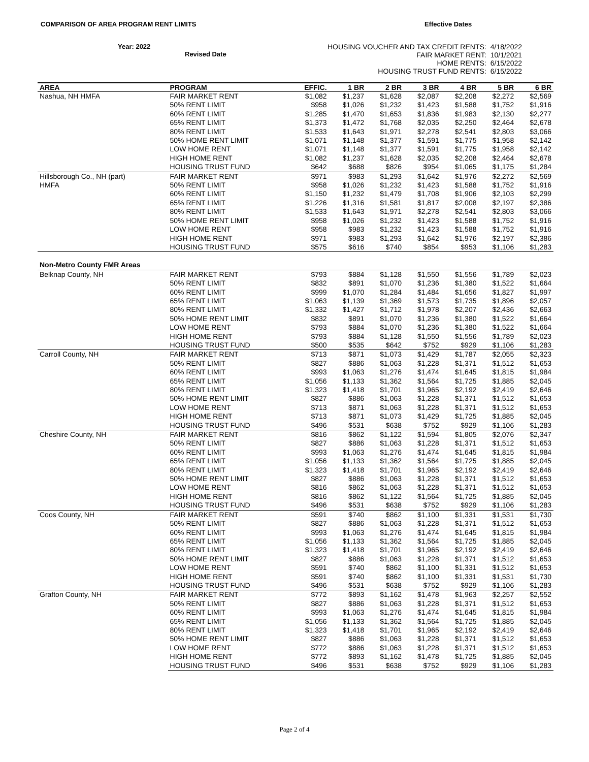COMPARISON OF AREA PROGRAM RENT LIMITS Effective Dates
Year: 2022
Revised Date
| HOUSING VOUCHER AND TAX CREDIT RENTS: | 4/18/2022 |
| FAIR MARKET RENT: | 10/1/2021 |
| HOME RENTS: | 6/15/2022 |
| HOUSING TRUST FUND RENTS: | 6/15/2022 |
| AREA | PROGRAM | EFFIC. | 1 BR | 2 BR | 3 BR | 4 BR | 5 BR | 6 BR |
| --- | --- | --- | --- | --- | --- | --- | --- | --- |
| Nashua, NH HMFA | FAIR MARKET RENT | $1,082 | $1,237 | $1,628 | $2,087 | $2,208 | $2,272 | $2,569 |
| | 50% RENT LIMIT | $958 | $1,026 | $1,232 | $1,423 | $1,588 | $1,752 | $1,916 |
| | 60% RENT LIMIT | $1,285 | $1,470 | $1,653 | $1,836 | $1,983 | $2,130 | $2,277 |
| | 65% RENT LIMIT | $1,373 | $1,472 | $1,768 | $2,035 | $2,250 | $2,464 | $2,678 |
| | 80% RENT LIMIT | $1,533 | $1,643 | $1,971 | $2,278 | $2,541 | $2,803 | $3,066 |
| | 50% HOME RENT LIMIT | $1,071 | $1,148 | $1,377 | $1,591 | $1,775 | $1,958 | $2,142 |
| | LOW HOME RENT | $1,071 | $1,148 | $1,377 | $1,591 | $1,775 | $1,958 | $2,142 |
| | HIGH HOME RENT | $1,082 | $1,237 | $1,628 | $2,035 | $2,208 | $2,464 | $2,678 |
| | HOUSING TRUST FUND | $642 | $688 | $826 | $954 | $1,065 | $1,175 | $1,284 |
| Hillsborough Co., NH (part) | FAIR MARKET RENT | $971 | $983 | $1,293 | $1,642 | $1,976 | $2,272 | $2,569 |
| HMFA | 50% RENT LIMIT | $958 | $1,026 | $1,232 | $1,423 | $1,588 | $1,752 | $1,916 |
| | 60% RENT LIMIT | $1,150 | $1,232 | $1,479 | $1,708 | $1,906 | $2,103 | $2,299 |
| | 65% RENT LIMIT | $1,226 | $1,316 | $1,581 | $1,817 | $2,008 | $2,197 | $2,386 |
| | 80% RENT LIMIT | $1,533 | $1,643 | $1,971 | $2,278 | $2,541 | $2,803 | $3,066 |
| | 50% HOME RENT LIMIT | $958 | $1,026 | $1,232 | $1,423 | $1,588 | $1,752 | $1,916 |
| | LOW HOME RENT | $958 | $983 | $1,232 | $1,423 | $1,588 | $1,752 | $1,916 |
| | HIGH HOME RENT | $971 | $983 | $1,293 | $1,642 | $1,976 | $2,197 | $2,386 |
| | HOUSING TRUST FUND | $575 | $616 | $740 | $854 | $953 | $1,106 | $1,283 |
| Non-Metro County FMR Areas | | | | | | | | |
| Belknap County, NH | FAIR MARKET RENT | $793 | $884 | $1,128 | $1,550 | $1,556 | $1,789 | $2,023 |
| | 50% RENT LIMIT | $832 | $891 | $1,070 | $1,236 | $1,380 | $1,522 | $1,664 |
| | 60% RENT LIMIT | $999 | $1,070 | $1,284 | $1,484 | $1,656 | $1,827 | $1,997 |
| | 65% RENT LIMIT | $1,063 | $1,139 | $1,369 | $1,573 | $1,735 | $1,896 | $2,057 |
| | 80% RENT LIMIT | $1,332 | $1,427 | $1,712 | $1,978 | $2,207 | $2,436 | $2,663 |
| | 50% HOME RENT LIMIT | $832 | $891 | $1,070 | $1,236 | $1,380 | $1,522 | $1,664 |
| | LOW HOME RENT | $793 | $884 | $1,070 | $1,236 | $1,380 | $1,522 | $1,664 |
| | HIGH HOME RENT | $793 | $884 | $1,128 | $1,550 | $1,556 | $1,789 | $2,023 |
| | HOUSING TRUST FUND | $500 | $535 | $642 | $752 | $929 | $1,106 | $1,283 |
| Carroll County, NH | FAIR MARKET RENT | $713 | $871 | $1,073 | $1,429 | $1,787 | $2,055 | $2,323 |
| | 50% RENT LIMIT | $827 | $886 | $1,063 | $1,228 | $1,371 | $1,512 | $1,653 |
| | 60% RENT LIMIT | $993 | $1,063 | $1,276 | $1,474 | $1,645 | $1,815 | $1,984 |
| | 65% RENT LIMIT | $1,056 | $1,133 | $1,362 | $1,564 | $1,725 | $1,885 | $2,045 |
| | 80% RENT LIMIT | $1,323 | $1,418 | $1,701 | $1,965 | $2,192 | $2,419 | $2,646 |
| | 50% HOME RENT LIMIT | $827 | $886 | $1,063 | $1,228 | $1,371 | $1,512 | $1,653 |
| | LOW HOME RENT | $713 | $871 | $1,063 | $1,228 | $1,371 | $1,512 | $1,653 |
| | HIGH HOME RENT | $713 | $871 | $1,073 | $1,429 | $1,725 | $1,885 | $2,045 |
| | HOUSING TRUST FUND | $496 | $531 | $638 | $752 | $929 | $1,106 | $1,283 |
| Cheshire County, NH | FAIR MARKET RENT | $816 | $862 | $1,122 | $1,594 | $1,805 | $2,076 | $2,347 |
| | 50% RENT LIMIT | $827 | $886 | $1,063 | $1,228 | $1,371 | $1,512 | $1,653 |
| | 60% RENT LIMIT | $993 | $1,063 | $1,276 | $1,474 | $1,645 | $1,815 | $1,984 |
| | 65% RENT LIMIT | $1,056 | $1,133 | $1,362 | $1,564 | $1,725 | $1,885 | $2,045 |
| | 80% RENT LIMIT | $1,323 | $1,418 | $1,701 | $1,965 | $2,192 | $2,419 | $2,646 |
| | 50% HOME RENT LIMIT | $827 | $886 | $1,063 | $1,228 | $1,371 | $1,512 | $1,653 |
| | LOW HOME RENT | $816 | $862 | $1,063 | $1,228 | $1,371 | $1,512 | $1,653 |
| | HIGH HOME RENT | $816 | $862 | $1,122 | $1,564 | $1,725 | $1,885 | $2,045 |
| | HOUSING TRUST FUND | $496 | $531 | $638 | $752 | $929 | $1,106 | $1,283 |
| Coos County, NH | FAIR MARKET RENT | $591 | $740 | $862 | $1,100 | $1,331 | $1,531 | $1,730 |
| | 50% RENT LIMIT | $827 | $886 | $1,063 | $1,228 | $1,371 | $1,512 | $1,653 |
| | 60% RENT LIMIT | $993 | $1,063 | $1,276 | $1,474 | $1,645 | $1,815 | $1,984 |
| | 65% RENT LIMIT | $1,056 | $1,133 | $1,362 | $1,564 | $1,725 | $1,885 | $2,045 |
| | 80% RENT LIMIT | $1,323 | $1,418 | $1,701 | $1,965 | $2,192 | $2,419 | $2,646 |
| | 50% HOME RENT LIMIT | $827 | $886 | $1,063 | $1,228 | $1,371 | $1,512 | $1,653 |
| | LOW HOME RENT | $591 | $740 | $862 | $1,100 | $1,331 | $1,512 | $1,653 |
| | HIGH HOME RENT | $591 | $740 | $862 | $1,100 | $1,331 | $1,531 | $1,730 |
| | HOUSING TRUST FUND | $496 | $531 | $638 | $752 | $929 | $1,106 | $1,283 |
| Grafton County, NH | FAIR MARKET RENT | $772 | $893 | $1,162 | $1,478 | $1,963 | $2,257 | $2,552 |
| | 50% RENT LIMIT | $827 | $886 | $1,063 | $1,228 | $1,371 | $1,512 | $1,653 |
| | 60% RENT LIMIT | $993 | $1,063 | $1,276 | $1,474 | $1,645 | $1,815 | $1,984 |
| | 65% RENT LIMIT | $1,056 | $1,133 | $1,362 | $1,564 | $1,725 | $1,885 | $2,045 |
| | 80% RENT LIMIT | $1,323 | $1,418 | $1,701 | $1,965 | $2,192 | $2,419 | $2,646 |
| | 50% HOME RENT LIMIT | $827 | $886 | $1,063 | $1,228 | $1,371 | $1,512 | $1,653 |
| | LOW HOME RENT | $772 | $886 | $1,063 | $1,228 | $1,371 | $1,512 | $1,653 |
| | HIGH HOME RENT | $772 | $893 | $1,162 | $1,478 | $1,725 | $1,885 | $2,045 |
| | HOUSING TRUST FUND | $496 | $531 | $638 | $752 | $929 | $1,106 | $1,283 |
Page 2 of 4